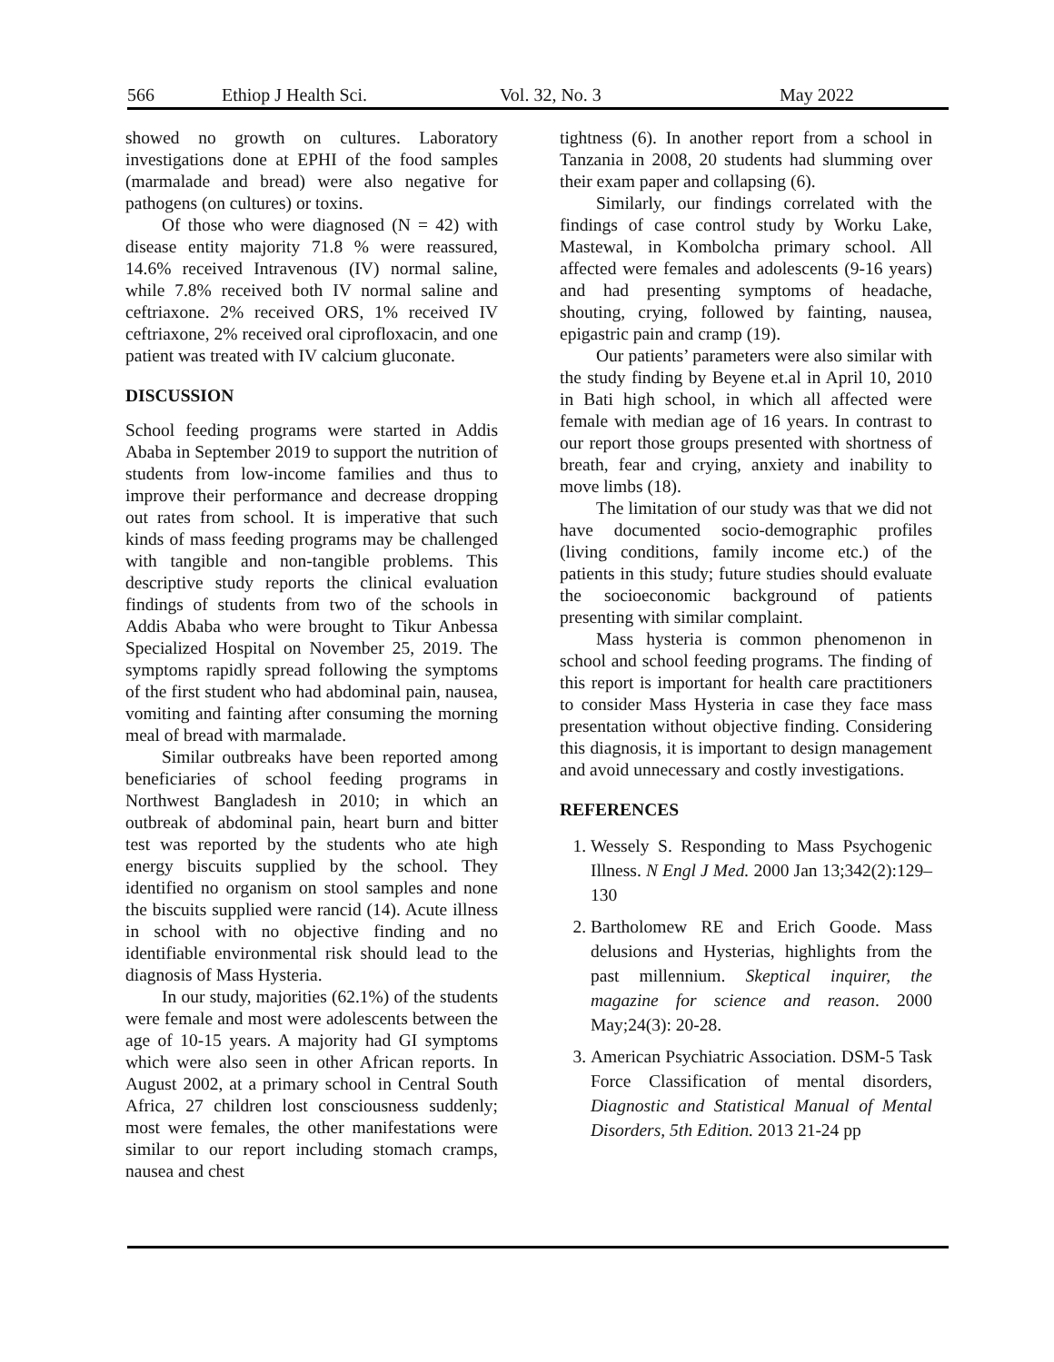566 Ethiop J Health Sci. Vol. 32, No. 3 May 2022
showed no growth on cultures. Laboratory investigations done at EPHI of the food samples (marmalade and bread) were also negative for pathogens (on cultures) or toxins.
Of those who were diagnosed (N = 42) with disease entity majority 71.8 % were reassured, 14.6% received Intravenous (IV) normal saline, while 7.8% received both IV normal saline and ceftriaxone. 2% received ORS, 1% received IV ceftriaxone, 2% received oral ciprofloxacin, and one patient was treated with IV calcium gluconate.
DISCUSSION
School feeding programs were started in Addis Ababa in September 2019 to support the nutrition of students from low-income families and thus to improve their performance and decrease dropping out rates from school. It is imperative that such kinds of mass feeding programs may be challenged with tangible and non-tangible problems. This descriptive study reports the clinical evaluation findings of students from two of the schools in Addis Ababa who were brought to Tikur Anbessa Specialized Hospital on November 25, 2019. The symptoms rapidly spread following the symptoms of the first student who had abdominal pain, nausea, vomiting and fainting after consuming the morning meal of bread with marmalade.
Similar outbreaks have been reported among beneficiaries of school feeding programs in Northwest Bangladesh in 2010; in which an outbreak of abdominal pain, heart burn and bitter test was reported by the students who ate high energy biscuits supplied by the school. They identified no organism on stool samples and none the biscuits supplied were rancid (14). Acute illness in school with no objective finding and no identifiable environmental risk should lead to the diagnosis of Mass Hysteria.
In our study, majorities (62.1%) of the students were female and most were adolescents between the age of 10-15 years. A majority had GI symptoms which were also seen in other African reports. In August 2002, at a primary school in Central South Africa, 27 children lost consciousness suddenly; most were females, the other manifestations were similar to our report including stomach cramps, nausea and chest
tightness (6). In another report from a school in Tanzania in 2008, 20 students had slumming over their exam paper and collapsing (6).
Similarly, our findings correlated with the findings of case control study by Worku Lake, Mastewal, in Kombolcha primary school. All affected were females and adolescents (9-16 years) and had presenting symptoms of headache, shouting, crying, followed by fainting, nausea, epigastric pain and cramp (19).
Our patients’ parameters were also similar with the study finding by Beyene et.al in April 10, 2010 in Bati high school, in which all affected were female with median age of 16 years. In contrast to our report those groups presented with shortness of breath, fear and crying, anxiety and inability to move limbs (18).
The limitation of our study was that we did not have documented socio-demographic profiles (living conditions, family income etc.) of the patients in this study; future studies should evaluate the socioeconomic background of patients presenting with similar complaint.
Mass hysteria is common phenomenon in school and school feeding programs. The finding of this report is important for health care practitioners to consider Mass Hysteria in case they face mass presentation without objective finding. Considering this diagnosis, it is important to design management and avoid unnecessary and costly investigations.
REFERENCES
1. Wessely S. Responding to Mass Psychogenic Illness. N Engl J Med. 2000 Jan 13;342(2):129–130
2. Bartholomew RE and Erich Goode. Mass delusions and Hysterias, highlights from the past millennium. Skeptical inquirer, the magazine for science and reason. 2000 May;24(3): 20-28.
3. American Psychiatric Association. DSM-5 Task Force Classification of mental disorders, Diagnostic and Statistical Manual of Mental Disorders, 5th Edition. 2013 21-24 pp